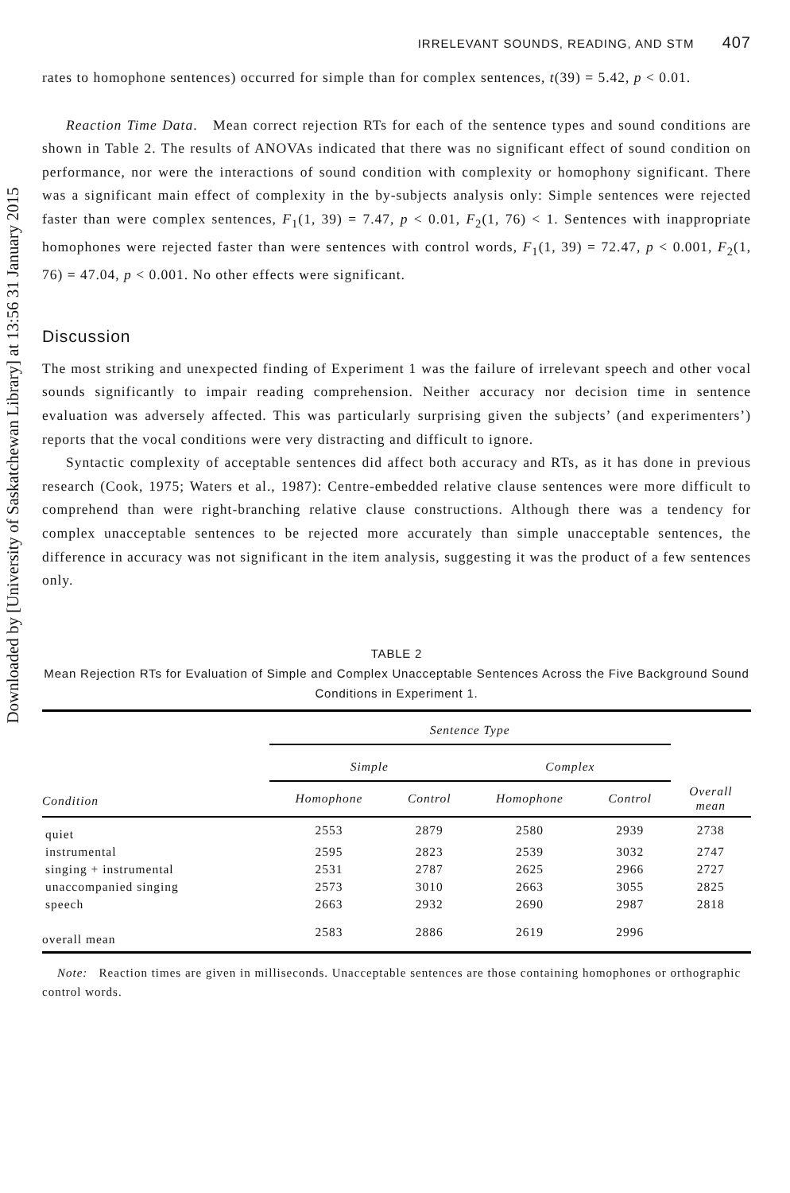Downloaded by [University of Saskatchewan Library] at 13:56 31 January 2015
IRRELEVANT SOUNDS, READING, AND STM 407
rates to homophone sentences) occurred for simple than for complex sentences, t(39) = 5.42, p < 0.01.
Reaction Time Data. Mean correct rejection RTs for each of the sentence types and sound conditions are shown in Table 2. The results of ANOVAs indicated that there was no significant effect of sound condition on performance, nor were the interactions of sound condition with complexity or homophony significant. There was a significant main effect of complexity in the by-subjects analysis only: Simple sentences were rejected faster than were complex sentences, F<sub>1</sub>(1, 39) = 7.47, p < 0.01, F<sub>2</sub>(1, 76) < 1. Sentences with inappropriate homophones were rejected faster than were sentences with control words, F<sub>1</sub>(1, 39) = 72.47, p < 0.001, F<sub>2</sub>(1, 76) = 47.04, p < 0.001. No other effects were significant.
Discussion
The most striking and unexpected finding of Experiment 1 was the failure of irrelevant speech and other vocal sounds significantly to impair reading comprehension. Neither accuracy nor decision time in sentence evaluation was adversely affected. This was particularly surprising given the subjects’ (and experimenters’) reports that the vocal conditions were very distracting and difficult to ignore.
Syntactic complexity of acceptable sentences did affect both accuracy and RTs, as it has done in previous research (Cook, 1975; Waters et al., 1987): Centre-embedded relative clause sentences were more difficult to comprehend than were right-branching relative clause constructions. Although there was a tendency for complex unacceptable sentences to be rejected more accurately than simple unacceptable sentences, the difference in accuracy was not significant in the item analysis, suggesting it was the product of a few sentences only.
TABLE 2
Mean Rejection RTs for Evaluation of Simple and Complex Unacceptable Sentences Across the Five Background Sound Conditions in Experiment 1.
| | Sentence Type | | | | |
| --- | --- | --- | --- | --- | --- |
| | Simple | | Complex | | |
| Condition | Homophone | Control | Homophone | Control | Overall mean |
| quiet | 2553 | 2879 | 2580 | 2939 | 2738 |
| instrumental | 2595 | 2823 | 2539 | 3032 | 2747 |
| singing + instrumental | 2531 | 2787 | 2625 | 2966 | 2727 |
| unaccompanied singing | 2573 | 3010 | 2663 | 3055 | 2825 |
| speech | 2663 | 2932 | 2690 | 2987 | 2818 |
| overall mean | 2583 | 2886 | 2619 | 2996 | |
Note: Reaction times are given in milliseconds. Unacceptable sentences are those containing homophones or orthographic control words.